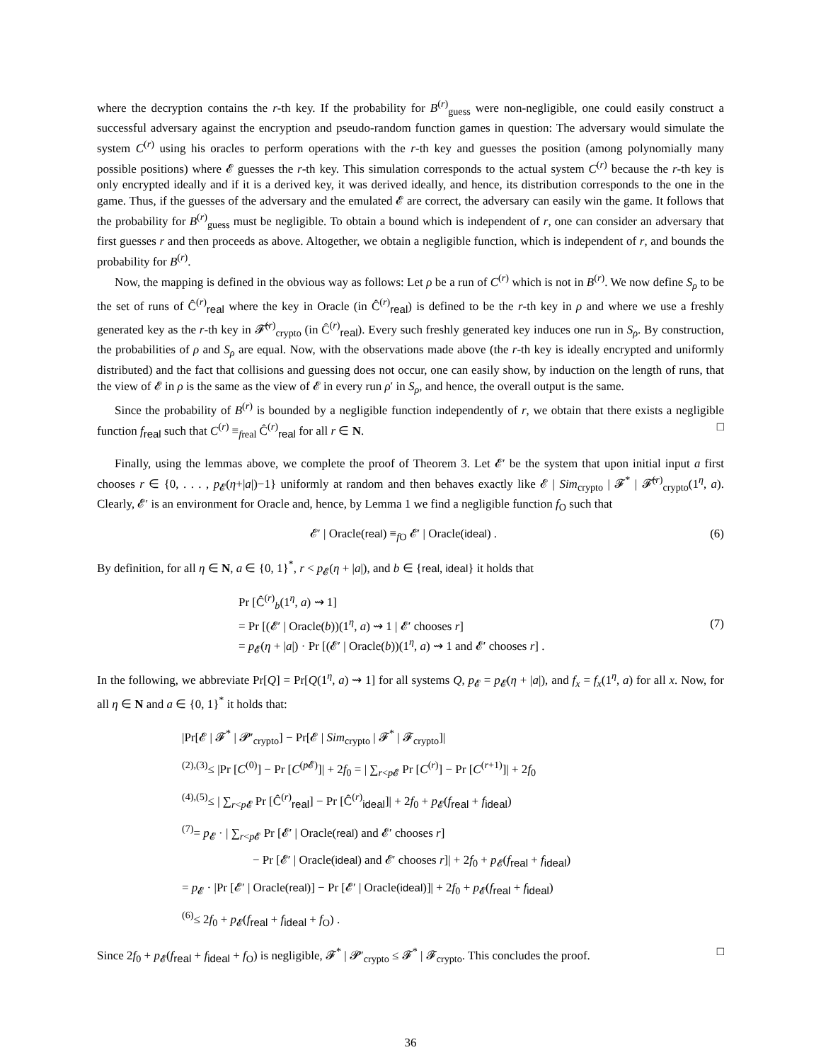where the decryption contains the r-th key. If the probability for B<sup>(r)</sup><sub>guess</sub> were non-negligible, one could easily construct a successful adversary against the encryption and pseudo-random function games in question: The adversary would simulate the system C<sup>(r)</sup> using his oracles to perform operations with the r-th key and guesses the position (among polynomially many possible positions) where 𝓔 guesses the r-th key. This simulation corresponds to the actual system C<sup>(r)</sup> because the r-th key is only encrypted ideally and if it is a derived key, it was derived ideally, and hence, its distribution corresponds to the one in the game. Thus, if the guesses of the adversary and the emulated 𝓔 are correct, the adversary can easily win the game. It follows that the probability for B<sup>(r)</sup><sub>guess</sub> must be negligible. To obtain a bound which is independent of r, one can consider an adversary that first guesses r and then proceeds as above. Altogether, we obtain a negligible function, which is independent of r, and bounds the probability for B<sup>(r)</sup>.
Now, the mapping is defined in the obvious way as follows: Let ρ be a run of C<sup>(r)</sup> which is not in B<sup>(r)</sup>. We now define S<sub>ρ</sub> to be the set of runs of Ĉ<sup>(r)</sup><sub>real</sub> where the key in Oracle (in Ĉ<sup>(r)</sup><sub>real</sub>) is defined to be the r-th key in ρ and where we use a freshly generated key as the r-th key in 𝓕̂<sup>(r)</sup><sub>crypto</sub> (in Ĉ<sup>(r)</sup><sub>real</sub>). Every such freshly generated key induces one run in S<sub>ρ</sub>. By construction, the probabilities of ρ and S<sub>ρ</sub> are equal. Now, with the observations made above (the r-th key is ideally encrypted and uniformly distributed) and the fact that collisions and guessing does not occur, one can easily show, by induction on the length of runs, that the view of 𝓔 in ρ is the same as the view of 𝓔 in every run ρ′ in S<sub>ρ</sub>, and hence, the overall output is the same.
Since the probability of B<sup>(r)</sup> is bounded by a negligible function independently of r, we obtain that there exists a negligible function f<sub>real</sub> such that C<sup>(r)</sup> ≡<sub>freal</sub> Ĉ<sup>(r)</sup><sub>real</sub> for all r ∈ N. □
Finally, using the lemmas above, we complete the proof of Theorem 3. Let 𝓔′ be the system that upon initial input a first chooses r ∈ {0, . . . , p<sub>𝓔</sub>(η+|a|)−1} uniformly at random and then behaves exactly like 𝓔 | Sim<sub>crypto</sub> | 𝓕<sup>*</sup> | 𝓕̂<sup>(r)</sup><sub>crypto</sub>(1<sup>η</sup>, a). Clearly, 𝓔′ is an environment for Oracle and, hence, by Lemma 1 we find a negligible function f<sub>O</sub> such that
𝓔′ | Oracle(real) ≡<sub>f O</sub> 𝓔′ | Oracle(ideal) . (6)
By definition, for all η ∈ N, a ∈ {0, 1}<sup>*</sup>, r < p<sub>𝓔</sub>(η + |a|), and b ∈ {real, ideal} it holds that
Pr [Ĉ<sup>(r)</sup><sub>b</sub>(1<sup>η</sup>, a) ⇝ 1]
= Pr [(𝓔′ | Oracle(b))(1<sup>η</sup>, a) ⇝ 1 | 𝓔′ chooses r]
= p<sub>𝓔</sub>(η + |a|) · Pr [(𝓔′ | Oracle(b))(1<sup>η</sup>, a) ⇝ 1 and 𝓔′ chooses r] .
(7)
In the following, we abbreviate Pr[Q] = Pr[Q(1<sup>η</sup>, a) ⇝ 1] for all systems Q, p<sub>𝓔</sub> = p<sub>𝓔</sub>(η + |a|), and f<sub>x</sub> = f<sub>x</sub>(1<sup>η</sup>, a) for all x. Now, for all η ∈ N and a ∈ {0, 1}<sup>*</sup> it holds that:
|Pr[𝓔 | 𝓕<sup>*</sup> | 𝓟′<sub>crypto</sub>] − Pr[𝓔 | Sim<sub>crypto</sub> | 𝓕<sup>*</sup> | 𝓕<sub>crypto</sub>]|
<sup>(2),(3)</sup>≤ |Pr [C<sup>(0)</sup>] − Pr [C<sup>(p 𝓔)</sup>]| + 2f<sub>0</sub> = | ∑<sub>r<p 𝓔</sub> Pr [C<sup>(r)</sup>] − Pr [C<sup>(r+1)</sup>]| + 2f<sub>0</sub>
<sup>(4),(5)</sup>≤ | ∑<sub>r<p 𝓔</sub> Pr [Ĉ<sup>(r)</sup><sub>real</sub>] − Pr [Ĉ<sup>(r)</sup><sub>ideal</sub>]| + 2f<sub>0</sub> + p<sub>𝓔</sub>(f<sub>real</sub> + f<sub>ideal</sub>)
<sup>(7)</sup>= p<sub>𝓔</sub> · | ∑<sub>r<p 𝓔</sub> Pr [𝓔′ | Oracle(real) and 𝓔′ chooses r]
− Pr [𝓔′ | Oracle(ideal) and 𝓔′ chooses r]| + 2f<sub>0</sub> + p<sub>𝓔</sub>(f<sub>real</sub> + f<sub>ideal</sub>)
= p<sub>𝓔</sub> · |Pr [𝓔′ | Oracle(real)] − Pr [𝓔′ | Oracle(ideal)]| + 2f<sub>0</sub> + p<sub>𝓔</sub>(f<sub>real</sub> + f<sub>ideal</sub>)
<sup>(6)</sup>≤ 2f<sub>0</sub> + p<sub>𝓔</sub>(f<sub>real</sub> + f<sub>ideal</sub> + f<sub>O</sub>) .
Since 2f<sub>0</sub> + p<sub>𝓔</sub>(f<sub>real</sub> + f<sub>ideal</sub> + f<sub>O</sub>) is negligible, 𝓕<sup>*</sup> | 𝓟′<sub>crypto</sub> ≤ 𝓕<sup>*</sup> | 𝓕<sub>crypto</sub>. This concludes the proof. □
36